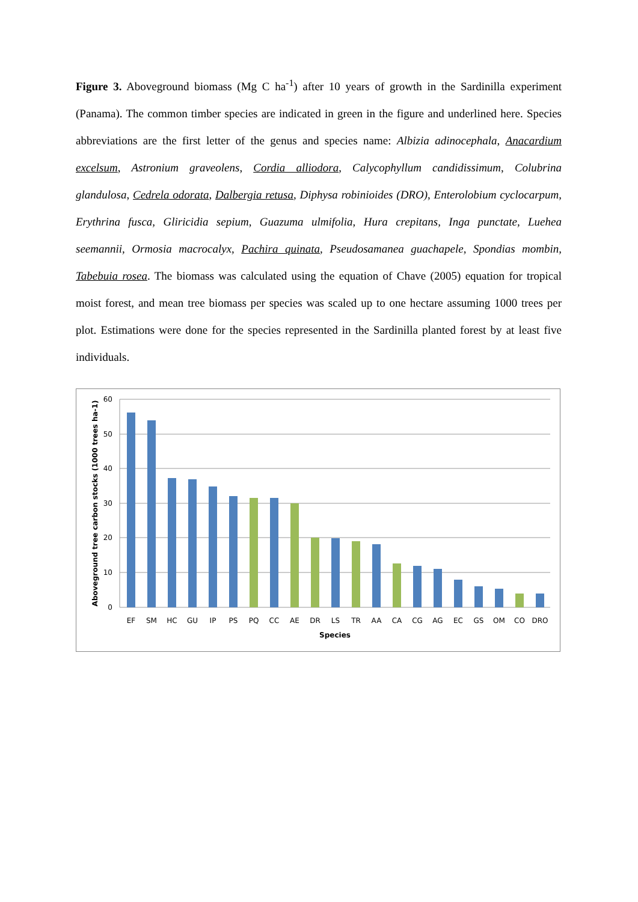Figure 3. Aboveground biomass (Mg C ha<sup>-1</sup>) after 10 years of growth in the Sardinilla experiment (Panama). The common timber species are indicated in green in the figure and underlined here. Species abbreviations are the first letter of the genus and species name: Albizia adinocephala, Anacardium excelsum, Astronium graveolens, Cordia alliodora, Calycophyllum candidissimum, Colubrina glandulosa, Cedrela odorata, Dalbergia retusa, Diphysa robinioides (DRO), Enterolobium cyclocarpum, Erythrina fusca, Gliricidia sepium, Guazuma ulmifolia, Hura crepitans, Inga punctate, Luehea seemannii, Ormosia macrocalyx, Pachira quinata, Pseudosamanea guachapele, Spondias mombin, Tabebuia rosea. The biomass was calculated using the equation of Chave (2005) equation for tropical moist forest, and mean tree biomass per species was scaled up to one hectare assuming 1000 trees per plot. Estimations were done for the species represented in the Sardinilla planted forest by at least five individuals.
60
50
40
30
20
10
0
Aboveground tree carbon stocks (1000 trees ha-1)
EF
SM
HC
GU
IP
PS
PQ
CC
AE
DR
LS
TR
AA
CA
CG
AG
EC
GS
OM
CO
DRO
Species